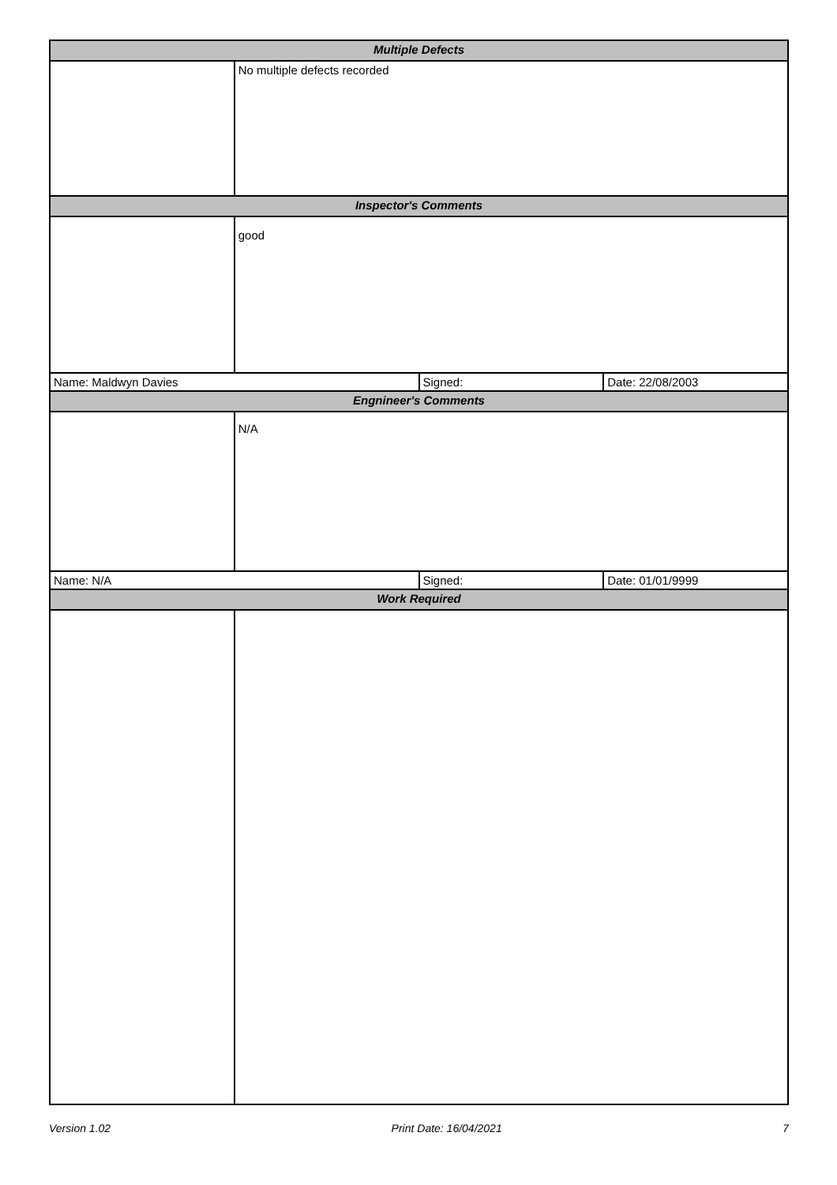| Multiple Defects | | | |
| | No multiple defects recorded | | |
| Inspector's Comments | | | |
| | good | | |
| Name: Maldwyn Davies | | Signed: | Date: 22/08/2003 |
| Engnineer's Comments | | | |
| | N/A | | |
| Name: N/A | | Signed: | Date: 01/01/9999 |
| Work Required | | | |
Version 1.02 Print Date: 16/04/2021 7